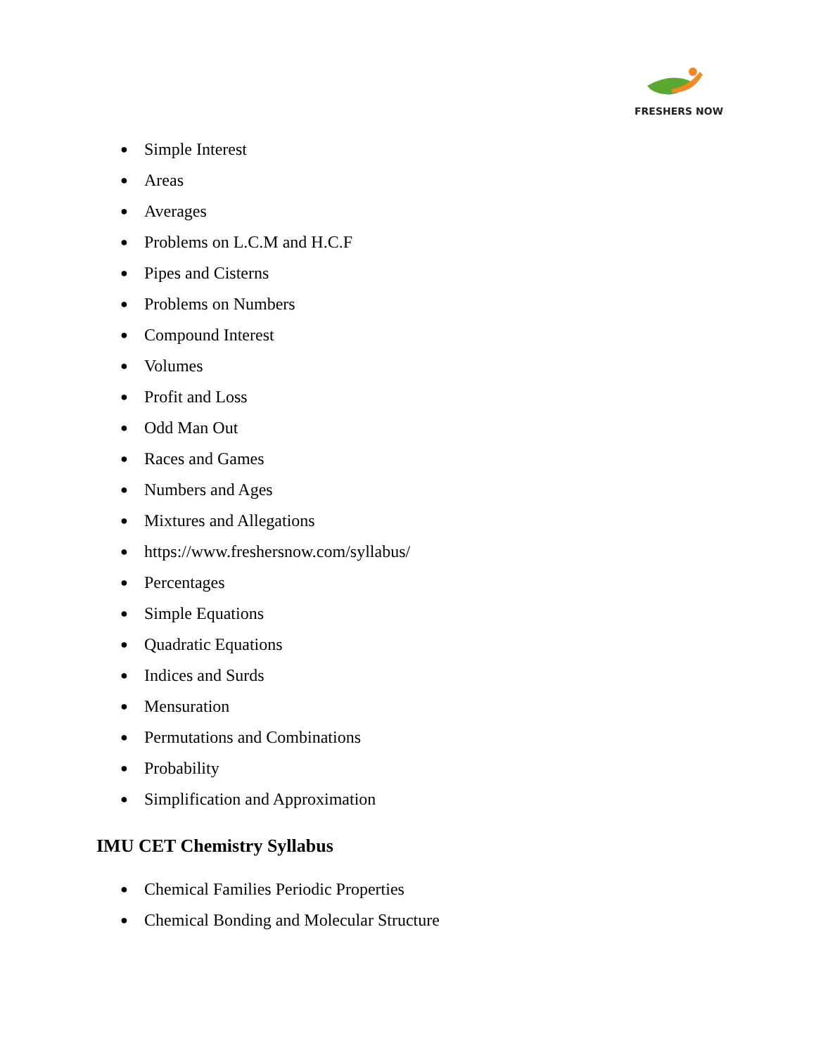FRESHERS NOW
● Simple Interest
● Areas
● Averages
● Problems on L.C.M and H.C.F
● Pipes and Cisterns
● Problems on Numbers
● Compound Interest
● Volumes
● Profit and Loss
● Odd Man Out
● Races and Games
● Numbers and Ages
● Mixtures and Allegations
● https://www.freshersnow.com/syllabus/
● Percentages
● Simple Equations
● Quadratic Equations
● Indices and Surds
● Mensuration
● Permutations and Combinations
● Probability
● Simplification and Approximation
IMU CET Chemistry Syllabus
● Chemical Families Periodic Properties
● Chemical Bonding and Molecular Structure